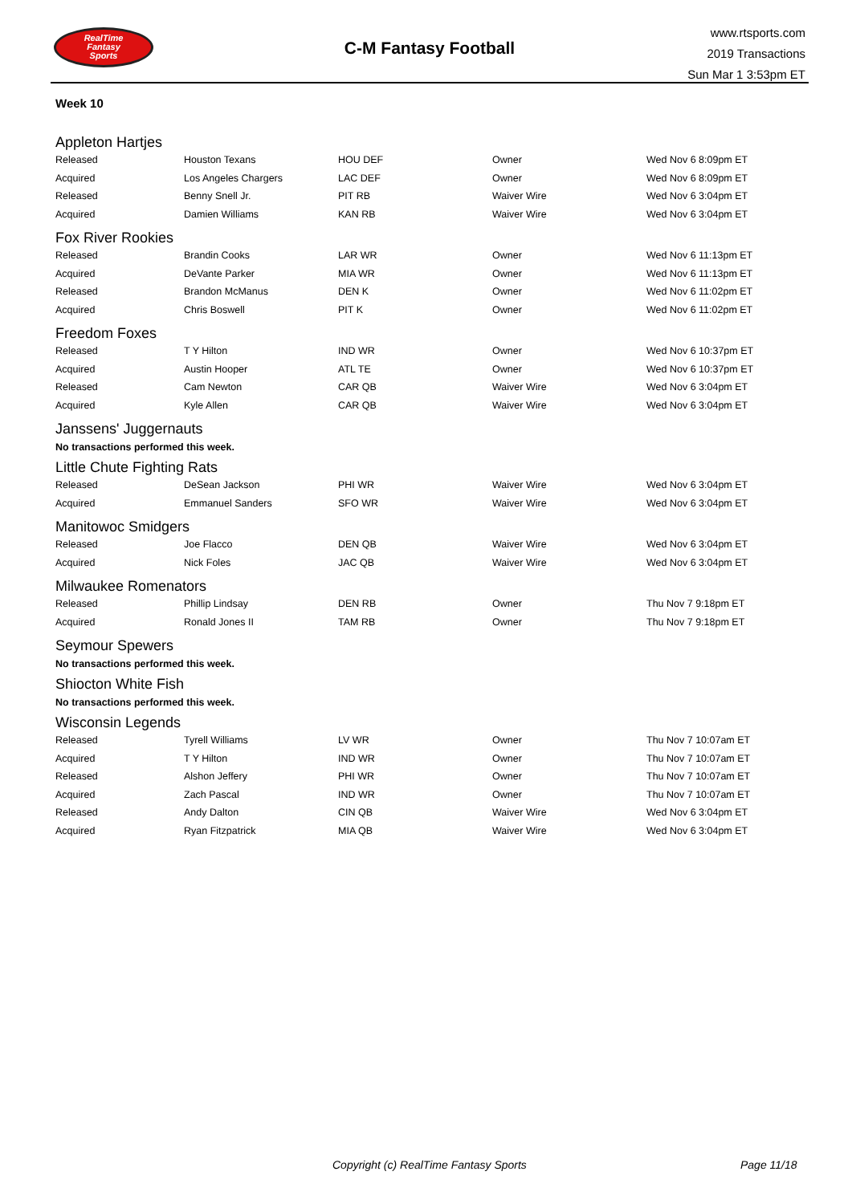RealTime
Fantasy
Sports
C-M Fantasy Football
www.rtsports.com
2019 Transactions
Sun Mar 1 3:53pm ET
Week 10
Appleton Hartjes
| Released | Houston Texans | HOU DEF | Owner | Wed Nov 6 8:09pm ET |
| Acquired | Los Angeles Chargers | LAC DEF | Owner | Wed Nov 6 8:09pm ET |
| Released | Benny Snell Jr. | PIT RB | Waiver Wire | Wed Nov 6 3:04pm ET |
| Acquired | Damien Williams | KAN RB | Waiver Wire | Wed Nov 6 3:04pm ET |
Fox River Rookies
| Released | Brandin Cooks | LAR WR | Owner | Wed Nov 6 11:13pm ET |
| Acquired | DeVante Parker | MIA WR | Owner | Wed Nov 6 11:13pm ET |
| Released | Brandon McManus | DEN K | Owner | Wed Nov 6 11:02pm ET |
| Acquired | Chris Boswell | PIT K | Owner | Wed Nov 6 11:02pm ET |
Freedom Foxes
| Released | T Y Hilton | IND WR | Owner | Wed Nov 6 10:37pm ET |
| Acquired | Austin Hooper | ATL TE | Owner | Wed Nov 6 10:37pm ET |
| Released | Cam Newton | CAR QB | Waiver Wire | Wed Nov 6 3:04pm ET |
| Acquired | Kyle Allen | CAR QB | Waiver Wire | Wed Nov 6 3:04pm ET |
Janssens' Juggernauts
No transactions performed this week.
Little Chute Fighting Rats
| Released | DeSean Jackson | PHI WR | Waiver Wire | Wed Nov 6 3:04pm ET |
| Acquired | Emmanuel Sanders | SFO WR | Waiver Wire | Wed Nov 6 3:04pm ET |
Manitowoc Smidgers
| Released | Joe Flacco | DEN QB | Waiver Wire | Wed Nov 6 3:04pm ET |
| Acquired | Nick Foles | JAC QB | Waiver Wire | Wed Nov 6 3:04pm ET |
Milwaukee Romenators
| Released | Phillip Lindsay | DEN RB | Owner | Thu Nov 7 9:18pm ET |
| Acquired | Ronald Jones II | TAM RB | Owner | Thu Nov 7 9:18pm ET |
Seymour Spewers
No transactions performed this week.
Shiocton White Fish
No transactions performed this week.
Wisconsin Legends
| Released | Tyrell Williams | LV WR | Owner | Thu Nov 7 10:07am ET |
| Acquired | T Y Hilton | IND WR | Owner | Thu Nov 7 10:07am ET |
| Released | Alshon Jeffery | PHI WR | Owner | Thu Nov 7 10:07am ET |
| Acquired | Zach Pascal | IND WR | Owner | Thu Nov 7 10:07am ET |
| Released | Andy Dalton | CIN QB | Waiver Wire | Wed Nov 6 3:04pm ET |
| Acquired | Ryan Fitzpatrick | MIA QB | Waiver Wire | Wed Nov 6 3:04pm ET |
Copyright (c) RealTime Fantasy Sports Page 11/18